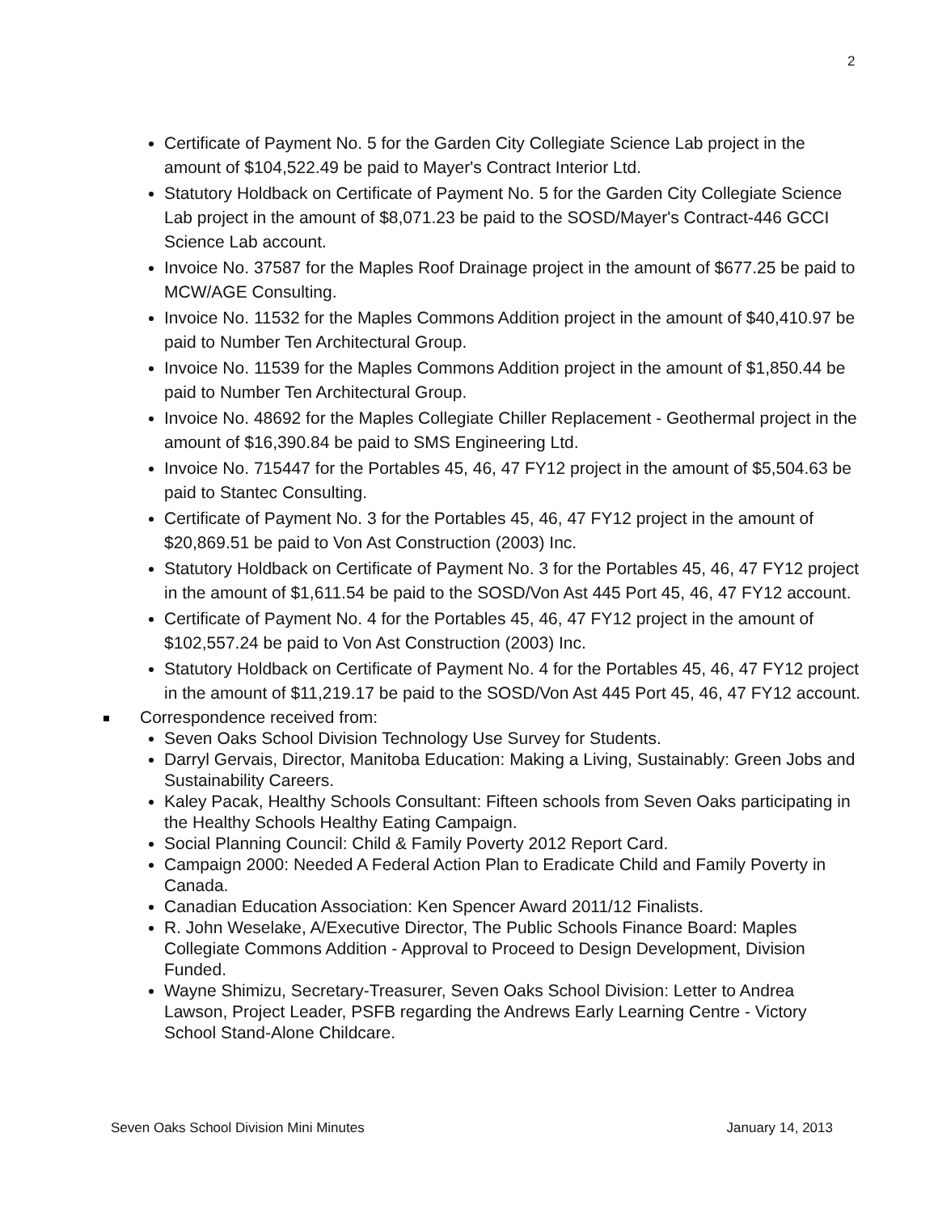2
Certificate of Payment No. 5 for the Garden City Collegiate Science Lab project in the amount of $104,522.49 be paid to Mayer's Contract Interior Ltd.
Statutory Holdback on Certificate of Payment No. 5 for the Garden City Collegiate Science Lab project in the amount of $8,071.23 be paid to the SOSD/Mayer's Contract-446 GCCI Science Lab account.
Invoice No. 37587 for the Maples Roof Drainage project in the amount of $677.25 be paid to MCW/AGE Consulting.
Invoice No. 11532 for the Maples Commons Addition project in the amount of $40,410.97 be paid to Number Ten Architectural Group.
Invoice No. 11539 for the Maples Commons Addition project in the amount of $1,850.44 be paid to Number Ten Architectural Group.
Invoice No. 48692 for the Maples Collegiate Chiller Replacement - Geothermal project in the amount of $16,390.84 be paid to SMS Engineering Ltd.
Invoice No. 715447 for the Portables 45, 46, 47 FY12 project in the amount of $5,504.63 be paid to Stantec Consulting.
Certificate of Payment No. 3 for the Portables 45, 46, 47 FY12 project in the amount of $20,869.51 be paid to Von Ast Construction (2003) Inc.
Statutory Holdback on Certificate of Payment No. 3 for the Portables 45, 46, 47 FY12 project in the amount of $1,611.54 be paid to the SOSD/Von Ast 445 Port 45, 46, 47 FY12 account.
Certificate of Payment No. 4 for the Portables 45, 46, 47 FY12 project in the amount of $102,557.24 be paid to Von Ast Construction (2003) Inc.
Statutory Holdback on Certificate of Payment No. 4 for the Portables 45, 46, 47 FY12 project in the amount of $11,219.17 be paid to the SOSD/Von Ast 445 Port 45, 46, 47 FY12 account.
Correspondence received from:
Seven Oaks School Division Technology Use Survey for Students.
Darryl Gervais, Director, Manitoba Education: Making a Living, Sustainably: Green Jobs and Sustainability Careers.
Kaley Pacak, Healthy Schools Consultant: Fifteen schools from Seven Oaks participating in the Healthy Schools Healthy Eating Campaign.
Social Planning Council: Child & Family Poverty 2012 Report Card.
Campaign 2000: Needed A Federal Action Plan to Eradicate Child and Family Poverty in Canada.
Canadian Education Association: Ken Spencer Award 2011/12 Finalists.
R. John Weselake, A/Executive Director, The Public Schools Finance Board: Maples Collegiate Commons Addition - Approval to Proceed to Design Development, Division Funded.
Wayne Shimizu, Secretary-Treasurer, Seven Oaks School Division: Letter to Andrea Lawson, Project Leader, PSFB regarding the Andrews Early Learning Centre - Victory School Stand-Alone Childcare.
Seven Oaks School Division Mini Minutes January 14, 2013